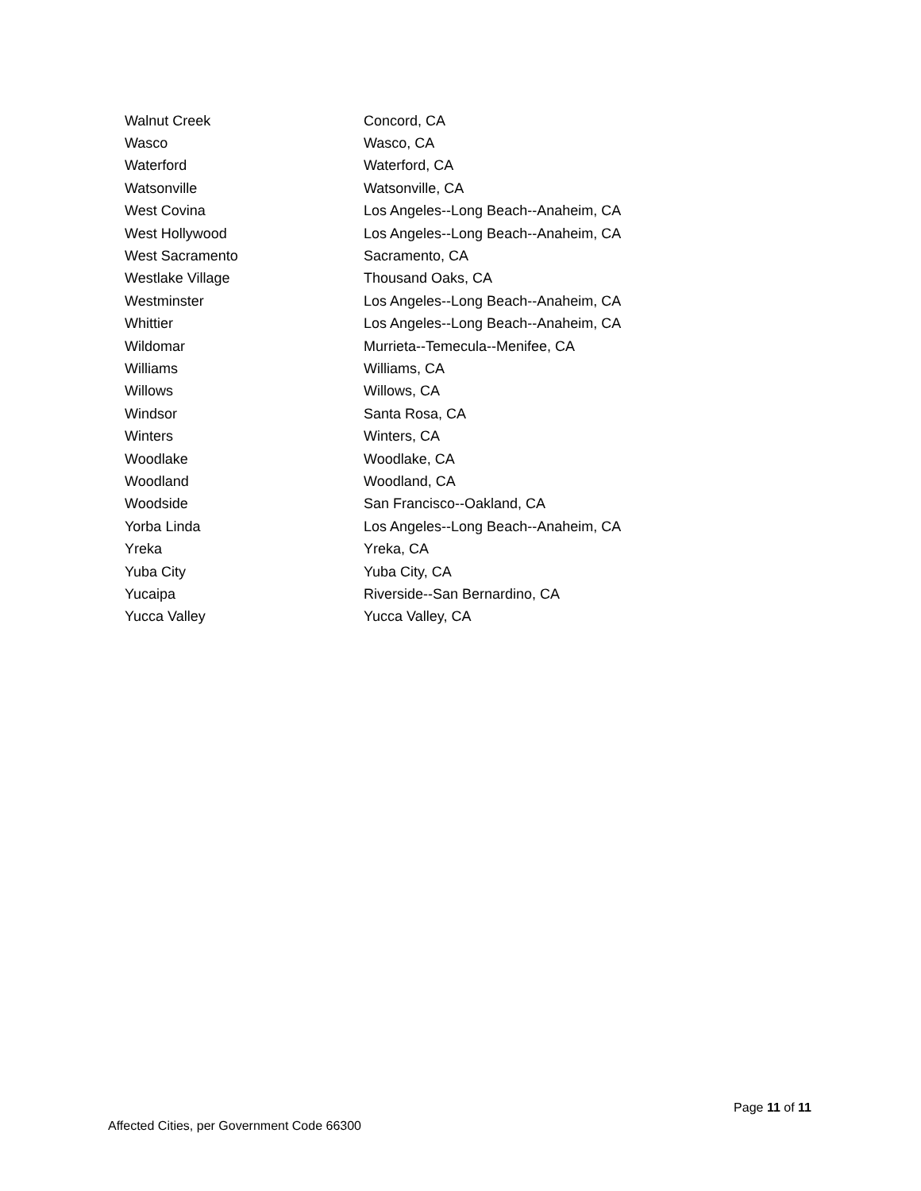| Walnut Creek | Concord, CA |
| Wasco | Wasco, CA |
| Waterford | Waterford, CA |
| Watsonville | Watsonville, CA |
| West Covina | Los Angeles--Long Beach--Anaheim, CA |
| West Hollywood | Los Angeles--Long Beach--Anaheim, CA |
| West Sacramento | Sacramento, CA |
| Westlake Village | Thousand Oaks, CA |
| Westminster | Los Angeles--Long Beach--Anaheim, CA |
| Whittier | Los Angeles--Long Beach--Anaheim, CA |
| Wildomar | Murrieta--Temecula--Menifee, CA |
| Williams | Williams, CA |
| Willows | Willows, CA |
| Windsor | Santa Rosa, CA |
| Winters | Winters, CA |
| Woodlake | Woodlake, CA |
| Woodland | Woodland, CA |
| Woodside | San Francisco--Oakland, CA |
| Yorba Linda | Los Angeles--Long Beach--Anaheim, CA |
| Yreka | Yreka, CA |
| Yuba City | Yuba City, CA |
| Yucaipa | Riverside--San Bernardino, CA |
| Yucca Valley | Yucca Valley, CA |
Page 11 of 11
Affected Cities, per Government Code 66300